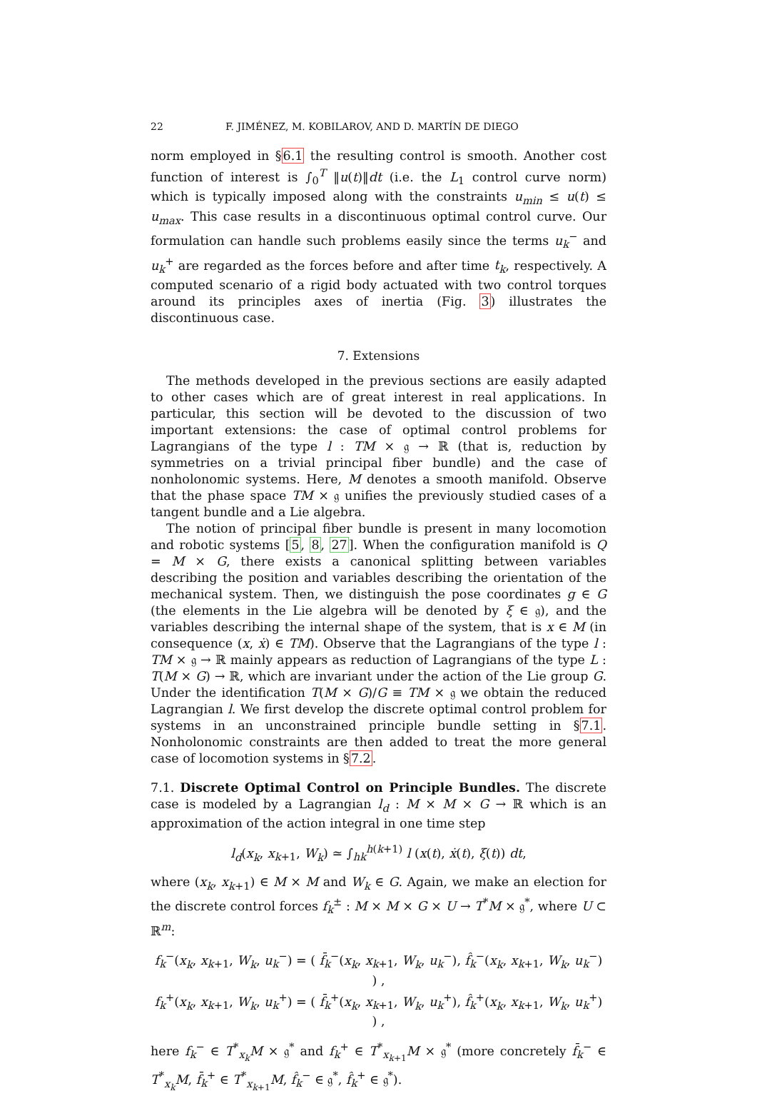22 F. JIMÉNEZ, M. KOBILAROV, AND D. MARTÍN DE DIEGO
norm employed in §6.1 the resulting control is smooth. Another cost function of interest is ∫<sub>0</sub><sup>T</sup> ‖u(t)‖dt (i.e. the L<sub>1</sub> control curve norm) which is typically imposed along with the constraints u<sub>min</sub> ≤ u(t) ≤ u<sub>max</sub>. This case results in a discontinuous optimal control curve. Our formulation can handle such problems easily since the terms u<sub>k</sub><sup>−</sup> and u<sub>k</sub><sup>+</sup> are regarded as the forces before and after time t<sub>k</sub>, respectively. A computed scenario of a rigid body actuated with two control torques around its principles axes of inertia (Fig. 3) illustrates the discontinuous case.
7. Extensions
The methods developed in the previous sections are easily adapted to other cases which are of great interest in real applications. In particular, this section will be devoted to the discussion of two important extensions: the case of optimal control problems for Lagrangians of the type l : TM × 𝔤 → ℝ (that is, reduction by symmetries on a trivial principal fiber bundle) and the case of nonholonomic systems. Here, M denotes a smooth manifold. Observe that the phase space TM × 𝔤 unifies the previously studied cases of a tangent bundle and a Lie algebra.
The notion of principal fiber bundle is present in many locomotion and robotic systems [5, 8, 27]. When the configuration manifold is Q = M × G, there exists a canonical splitting between variables describing the position and variables describing the orientation of the mechanical system. Then, we distinguish the pose coordinates g ∈ G (the elements in the Lie algebra will be denoted by ξ ∈ 𝔤), and the variables describing the internal shape of the system, that is x ∈ M (in consequence (x, ẋ) ∈ TM). Observe that the Lagrangians of the type l : TM × 𝔤 → ℝ mainly appears as reduction of Lagrangians of the type L : T(M × G) → ℝ, which are invariant under the action of the Lie group G. Under the identification T(M × G)/G ≡ TM × 𝔤 we obtain the reduced Lagrangian l. We first develop the discrete optimal control problem for systems in an unconstrained principle bundle setting in §7.1. Nonholonomic constraints are then added to treat the more general case of locomotion systems in §7.2.
7.1. Discrete Optimal Control on Principle Bundles. The discrete case is modeled by a Lagrangian l<sub>d</sub> : M × M × G → ℝ which is an approximation of the action integral in one time step
l<sub>d</sub>(x<sub>k</sub>, x<sub>k+1</sub>, W<sub>k</sub>) ≃ ∫<sub>hk</sub><sup>h(k+1)</sup> l (x(t), ẋ(t), ξ(t)) dt,
where (x<sub>k</sub>, x<sub>k+1</sub>) ∈ M × M and W<sub>k</sub> ∈ G. Again, we make an election for the discrete control forces f<sub>k</sub><sup>±</sup> : M × M × G × U → T<sup>*</sup>M × 𝔤<sup>*</sup>, where U ⊂ ℝ<sup>m</sup>:
f<sub>k</sub><sup>−</sup>(x<sub>k</sub>, x<sub>k+1</sub>, W<sub>k</sub>, u<sub>k</sub><sup>−</sup>) = ( f̄<sub>k</sub><sup>−</sup>(x<sub>k</sub>, x<sub>k+1</sub>, W<sub>k</sub>, u<sub>k</sub><sup>−</sup>), f̂<sub>k</sub><sup>−</sup>(x<sub>k</sub>, x<sub>k+1</sub>, W<sub>k</sub>, u<sub>k</sub><sup>−</sup>) ) ,
f<sub>k</sub><sup>+</sup>(x<sub>k</sub>, x<sub>k+1</sub>, W<sub>k</sub>, u<sub>k</sub><sup>+</sup>) = ( f̄<sub>k</sub><sup>+</sup>(x<sub>k</sub>, x<sub>k+1</sub>, W<sub>k</sub>, u<sub>k</sub><sup>+</sup>), f̂<sub>k</sub><sup>+</sup>(x<sub>k</sub>, x<sub>k+1</sub>, W<sub>k</sub>, u<sub>k</sub><sup>+</sup>) ) ,
here f<sub>k</sub><sup>−</sup> ∈ T<sup>*</sup><sub>x<sub>k</sub></sub>M × 𝔤<sup>*</sup> and f<sub>k</sub><sup>+</sup> ∈ T<sup>*</sup><sub>x<sub>k+1</sub></sub>M × 𝔤<sup>*</sup> (more concretely f̄<sub>k</sub><sup>−</sup> ∈ T<sup>*</sup><sub>x<sub>k</sub></sub>M, f̄<sub>k</sub><sup>+</sup> ∈ T<sup>*</sup><sub>x<sub>k+1</sub></sub>M, f̂<sub>k</sub><sup>−</sup> ∈ 𝔤<sup>*</sup>, f̂<sub>k</sub><sup>+</sup> ∈ 𝔤<sup>*</sup>).